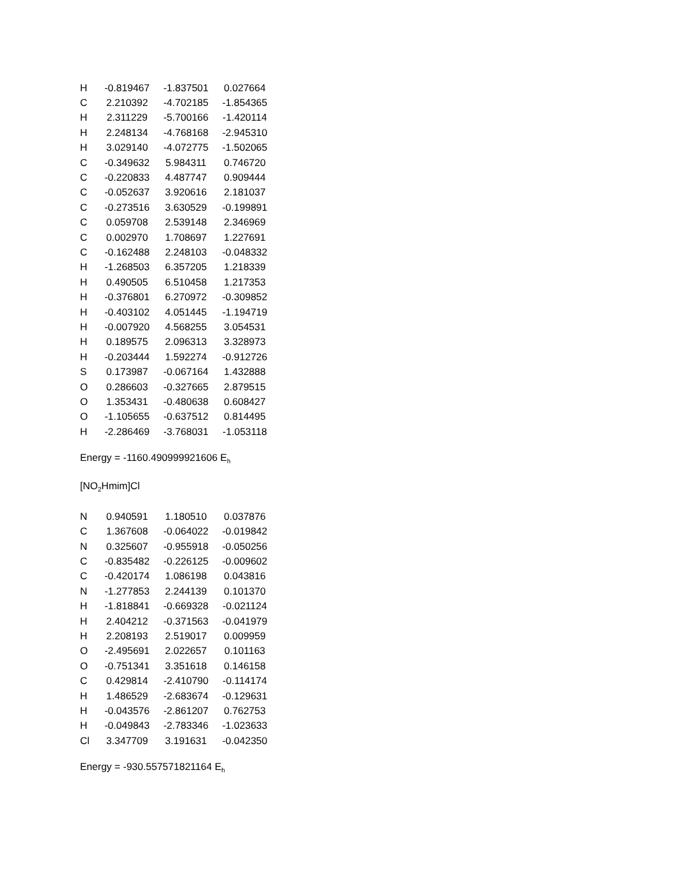| H | -0.819467 | -1.837501 | 0.027664 |
| C | 2.210392 | -4.702185 | -1.854365 |
| H | 2.311229 | -5.700166 | -1.420114 |
| H | 2.248134 | -4.768168 | -2.945310 |
| H | 3.029140 | -4.072775 | -1.502065 |
| C | -0.349632 | 5.984311 | 0.746720 |
| C | -0.220833 | 4.487747 | 0.909444 |
| C | -0.052637 | 3.920616 | 2.181037 |
| C | -0.273516 | 3.630529 | -0.199891 |
| C | 0.059708 | 2.539148 | 2.346969 |
| C | 0.002970 | 1.708697 | 1.227691 |
| C | -0.162488 | 2.248103 | -0.048332 |
| H | -1.268503 | 6.357205 | 1.218339 |
| H | 0.490505 | 6.510458 | 1.217353 |
| H | -0.376801 | 6.270972 | -0.309852 |
| H | -0.403102 | 4.051445 | -1.194719 |
| H | -0.007920 | 4.568255 | 3.054531 |
| H | 0.189575 | 2.096313 | 3.328973 |
| H | -0.203444 | 1.592274 | -0.912726 |
| S | 0.173987 | -0.067164 | 1.432888 |
| O | 0.286603 | -0.327665 | 2.879515 |
| O | 1.353431 | -0.480638 | 0.608427 |
| O | -1.105655 | -0.637512 | 0.814495 |
| H | -2.286469 | -3.768031 | -1.053118 |
Energy = -1160.490999921606 E<sub>h</sub>
[NO<sub>2</sub>Hmim]Cl
| N | 0.940591 | 1.180510 | 0.037876 |
| C | 1.367608 | -0.064022 | -0.019842 |
| N | 0.325607 | -0.955918 | -0.050256 |
| C | -0.835482 | -0.226125 | -0.009602 |
| C | -0.420174 | 1.086198 | 0.043816 |
| N | -1.277853 | 2.244139 | 0.101370 |
| H | -1.818841 | -0.669328 | -0.021124 |
| H | 2.404212 | -0.371563 | -0.041979 |
| H | 2.208193 | 2.519017 | 0.009959 |
| O | -2.495691 | 2.022657 | 0.101163 |
| O | -0.751341 | 3.351618 | 0.146158 |
| C | 0.429814 | -2.410790 | -0.114174 |
| H | 1.486529 | -2.683674 | -0.129631 |
| H | -0.043576 | -2.861207 | 0.762753 |
| H | -0.049843 | -2.783346 | -1.023633 |
| Cl | 3.347709 | 3.191631 | -0.042350 |
Energy = -930.557571821164 E<sub>h</sub>